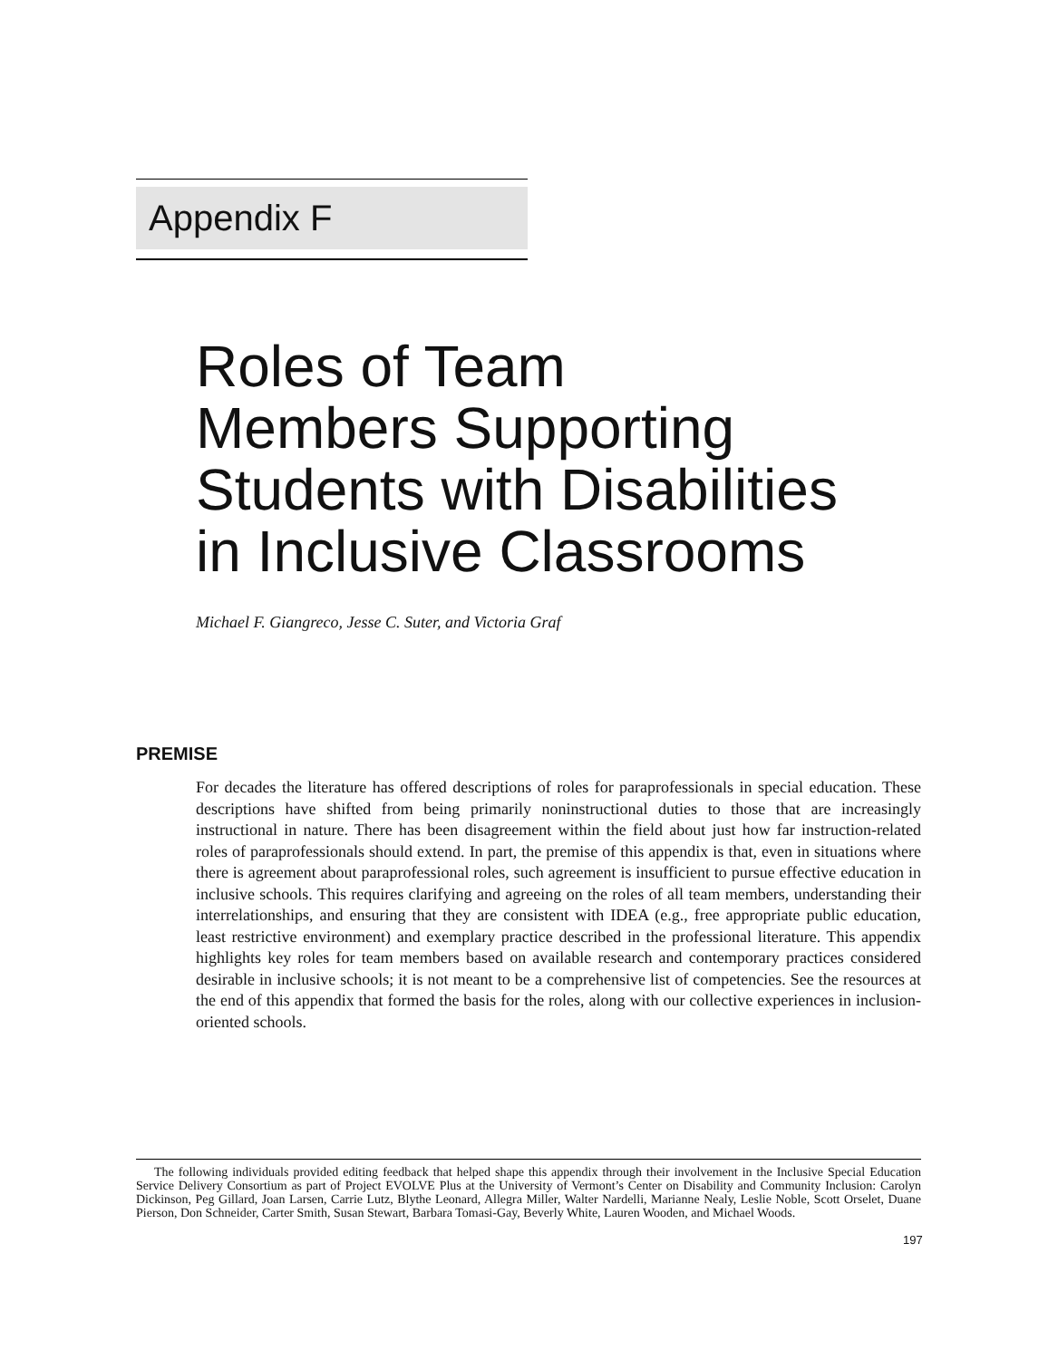Appendix F
Roles of Team
Members Supporting
Students with Disabilities
in Inclusive Classrooms
Michael F. Giangreco, Jesse C. Suter, and Victoria Graf
PREMISE
For decades the literature has offered descriptions of roles for paraprofessionals in special education. These descriptions have shifted from being primarily noninstructional duties to those that are increasingly instructional in nature. There has been disagreement within the field about just how far instruction-related roles of paraprofessionals should extend. In part, the premise of this appendix is that, even in situations where there is agreement about paraprofessional roles, such agreement is insufficient to pursue effective education in inclusive schools. This requires clarifying and agreeing on the roles of all team members, understanding their interrelationships, and ensuring that they are consistent with IDEA (e.g., free appropriate public education, least restrictive environment) and exemplary practice described in the professional literature. This appendix highlights key roles for team members based on available research and contemporary practices considered desirable in inclusive schools; it is not meant to be a comprehensive list of competencies. See the resources at the end of this appendix that formed the basis for the roles, along with our collective experiences in inclusion-oriented schools.
The following individuals provided editing feedback that helped shape this appendix through their involvement in the Inclusive Special Education Service Delivery Consortium as part of Project EVOLVE Plus at the University of Vermont’s Center on Disability and Community Inclusion: Carolyn Dickinson, Peg Gillard, Joan Larsen, Carrie Lutz, Blythe Leonard, Allegra Miller, Walter Nardelli, Marianne Nealy, Leslie Noble, Scott Orselet, Duane Pierson, Don Schneider, Carter Smith, Susan Stewart, Barbara Tomasi-Gay, Beverly White, Lauren Wooden, and Michael Woods.
197